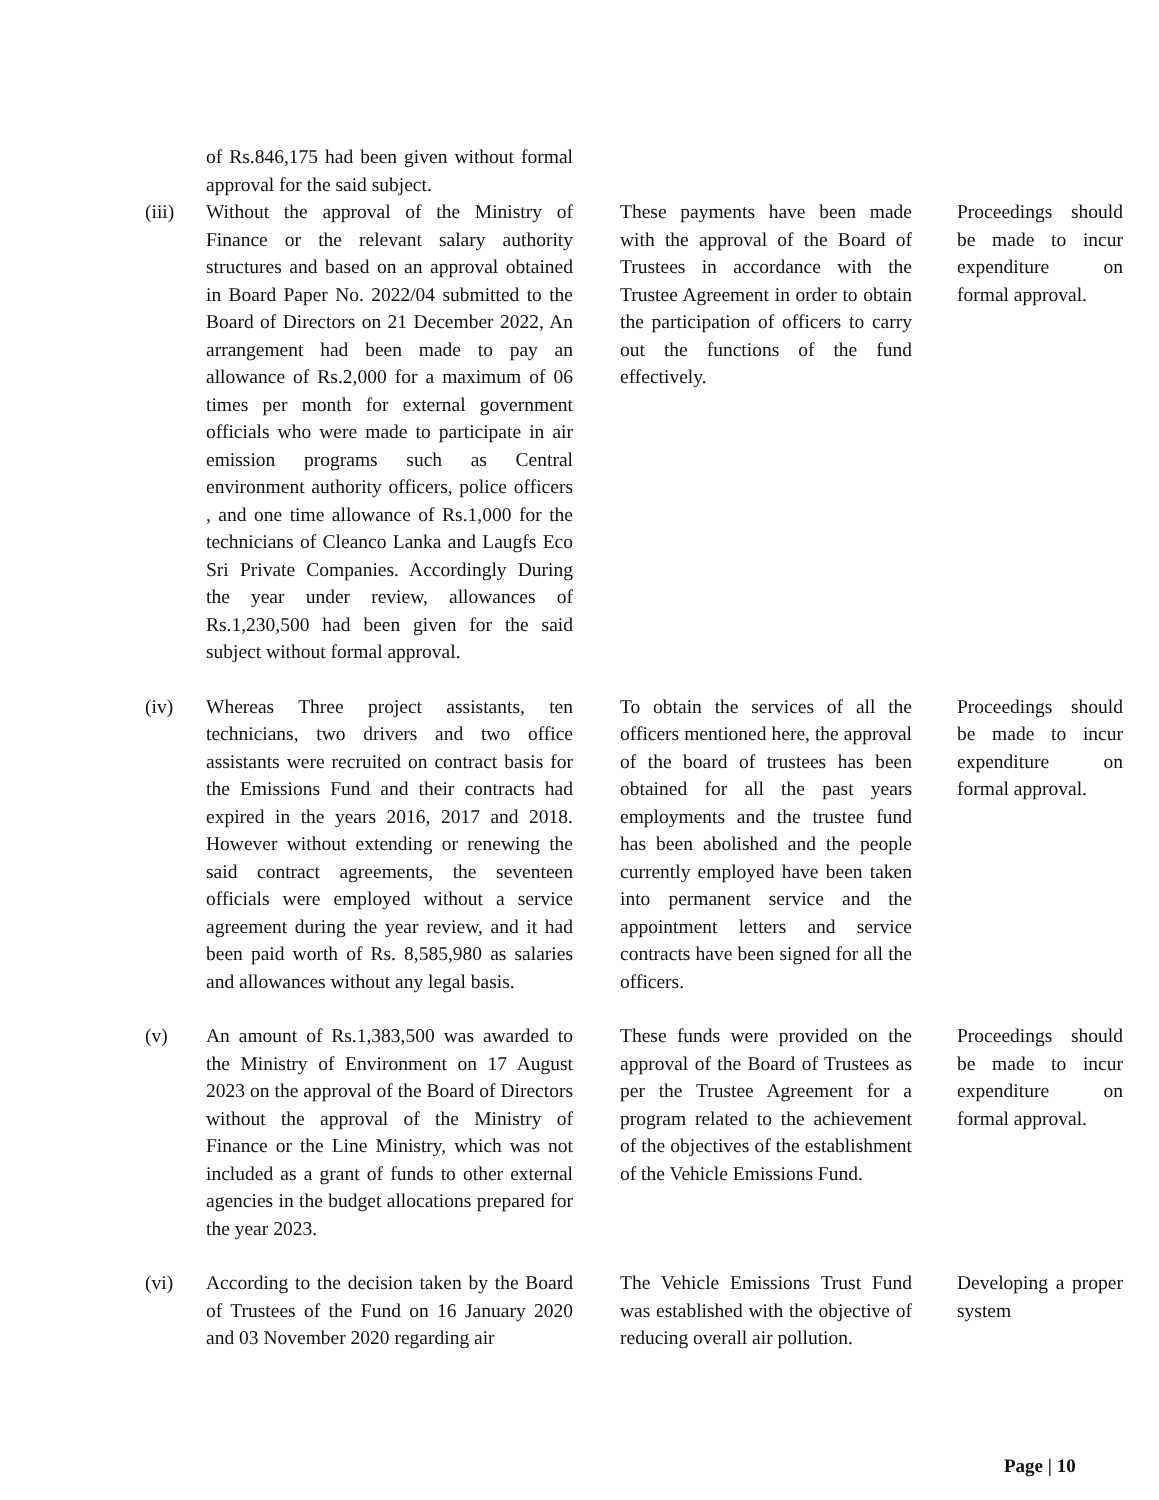| | of Rs.846,175 had been given without formal approval for the said subject. | | | | |
| (iii) | Without the approval of the Ministry of Finance or the relevant salary authority structures and based on an approval obtained in Board Paper No. 2022/04 submitted to the Board of Directors on 21 December 2022, An arrangement had been made to pay an allowance of Rs.2,000 for a maximum of 06 times per month for external government officials who were made to participate in air emission programs such as Central environment authority officers, police officers , and one time allowance of Rs.1,000 for the technicians of Cleanco Lanka and Laugfs Eco Sri Private Companies. Accordingly During the year under review, allowances of Rs.1,230,500 had been given for the said subject without formal approval. | | These payments have been made with the approval of the Board of Trustees in accordance with the Trustee Agreement in order to obtain the participation of officers to carry out the functions of the fund effectively. | | Proceedings should be made to incur expenditure on formal approval. |
| (iv) | Whereas Three project assistants, ten technicians, two drivers and two office assistants were recruited on contract basis for the Emissions Fund and their contracts had expired in the years 2016, 2017 and 2018. However without extending or renewing the said contract agreements, the seventeen officials were employed without a service agreement during the year review, and it had been paid worth of Rs. 8,585,980 as salaries and allowances without any legal basis. | | To obtain the services of all the officers mentioned here, the approval of the board of trustees has been obtained for all the past years employments and the trustee fund has been abolished and the people currently employed have been taken into permanent service and the appointment letters and service contracts have been signed for all the officers. | | Proceedings should be made to incur expenditure on formal approval. |
| (v) | An amount of Rs.1,383,500 was awarded to the Ministry of Environment on 17 August 2023 on the approval of the Board of Directors without the approval of the Ministry of Finance or the Line Ministry, which was not included as a grant of funds to other external agencies in the budget allocations prepared for the year 2023. | | These funds were provided on the approval of the Board of Trustees as per the Trustee Agreement for a program related to the achievement of the objectives of the establishment of the Vehicle Emissions Fund. | | Proceedings should be made to incur expenditure on formal approval. |
| (vi) | According to the decision taken by the Board of Trustees of the Fund on 16 January 2020 and 03 November 2020 regarding air | | The Vehicle Emissions Trust Fund was established with the objective of reducing overall air pollution. | | Developing a proper system |
Page | 10